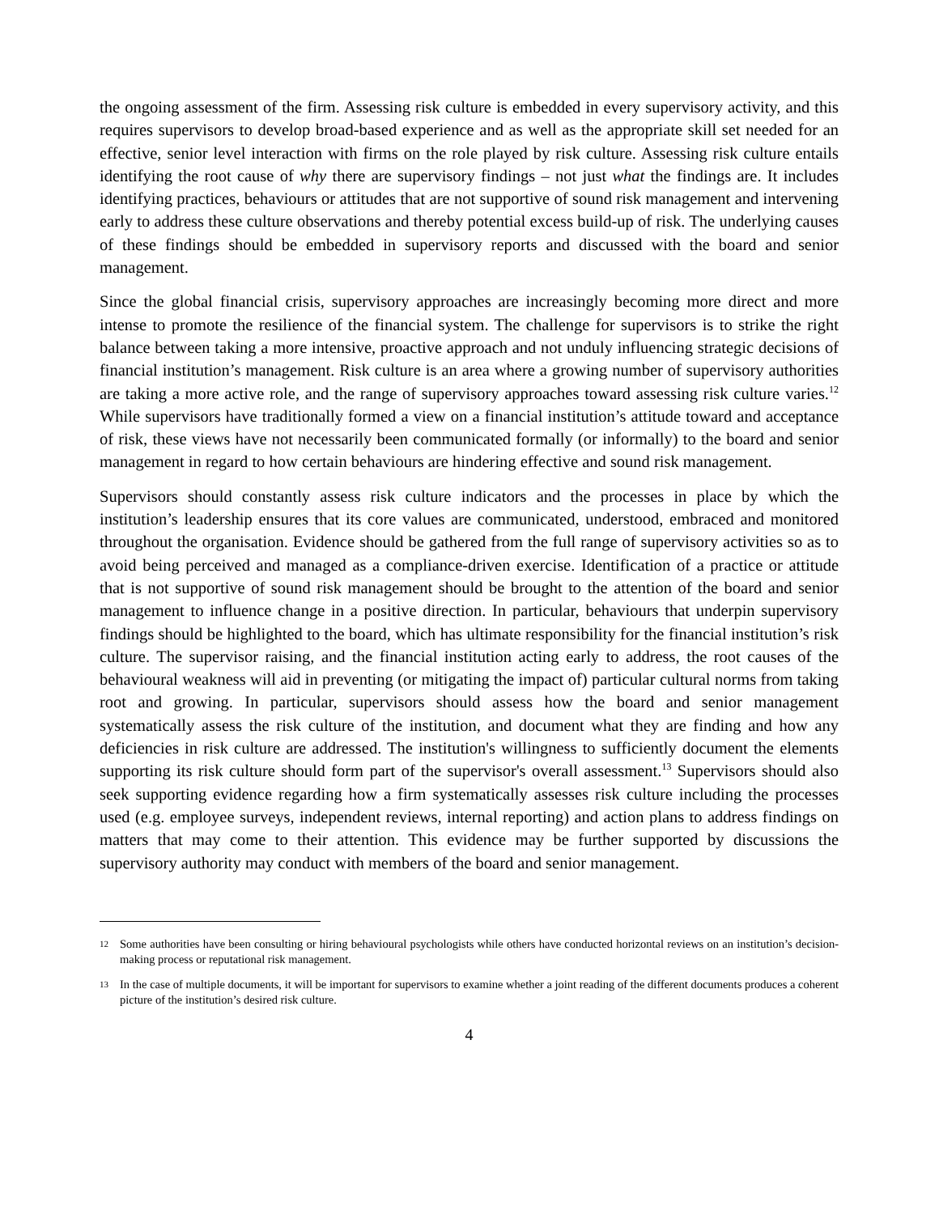the ongoing assessment of the firm. Assessing risk culture is embedded in every supervisory activity, and this requires supervisors to develop broad-based experience and as well as the appropriate skill set needed for an effective, senior level interaction with firms on the role played by risk culture. Assessing risk culture entails identifying the root cause of why there are supervisory findings – not just what the findings are. It includes identifying practices, behaviours or attitudes that are not supportive of sound risk management and intervening early to address these culture observations and thereby potential excess build-up of risk. The underlying causes of these findings should be embedded in supervisory reports and discussed with the board and senior management.
Since the global financial crisis, supervisory approaches are increasingly becoming more direct and more intense to promote the resilience of the financial system. The challenge for supervisors is to strike the right balance between taking a more intensive, proactive approach and not unduly influencing strategic decisions of financial institution’s management. Risk culture is an area where a growing number of supervisory authorities are taking a more active role, and the range of supervisory approaches toward assessing risk culture varies.<sup>12</sup> While supervisors have traditionally formed a view on a financial institution’s attitude toward and acceptance of risk, these views have not necessarily been communicated formally (or informally) to the board and senior management in regard to how certain behaviours are hindering effective and sound risk management.
Supervisors should constantly assess risk culture indicators and the processes in place by which the institution’s leadership ensures that its core values are communicated, understood, embraced and monitored throughout the organisation. Evidence should be gathered from the full range of supervisory activities so as to avoid being perceived and managed as a compliance-driven exercise. Identification of a practice or attitude that is not supportive of sound risk management should be brought to the attention of the board and senior management to influence change in a positive direction. In particular, behaviours that underpin supervisory findings should be highlighted to the board, which has ultimate responsibility for the financial institution’s risk culture. The supervisor raising, and the financial institution acting early to address, the root causes of the behavioural weakness will aid in preventing (or mitigating the impact of) particular cultural norms from taking root and growing. In particular, supervisors should assess how the board and senior management systematically assess the risk culture of the institution, and document what they are finding and how any deficiencies in risk culture are addressed. The institution's willingness to sufficiently document the elements supporting its risk culture should form part of the supervisor's overall assessment.<sup>13</sup> Supervisors should also seek supporting evidence regarding how a firm systematically assesses risk culture including the processes used (e.g. employee surveys, independent reviews, internal reporting) and action plans to address findings on matters that may come to their attention. This evidence may be further supported by discussions the supervisory authority may conduct with members of the board and senior management.
12 Some authorities have been consulting or hiring behavioural psychologists while others have conducted horizontal reviews on an institution’s decision-making process or reputational risk management.
13 In the case of multiple documents, it will be important for supervisors to examine whether a joint reading of the different documents produces a coherent picture of the institution’s desired risk culture.
4